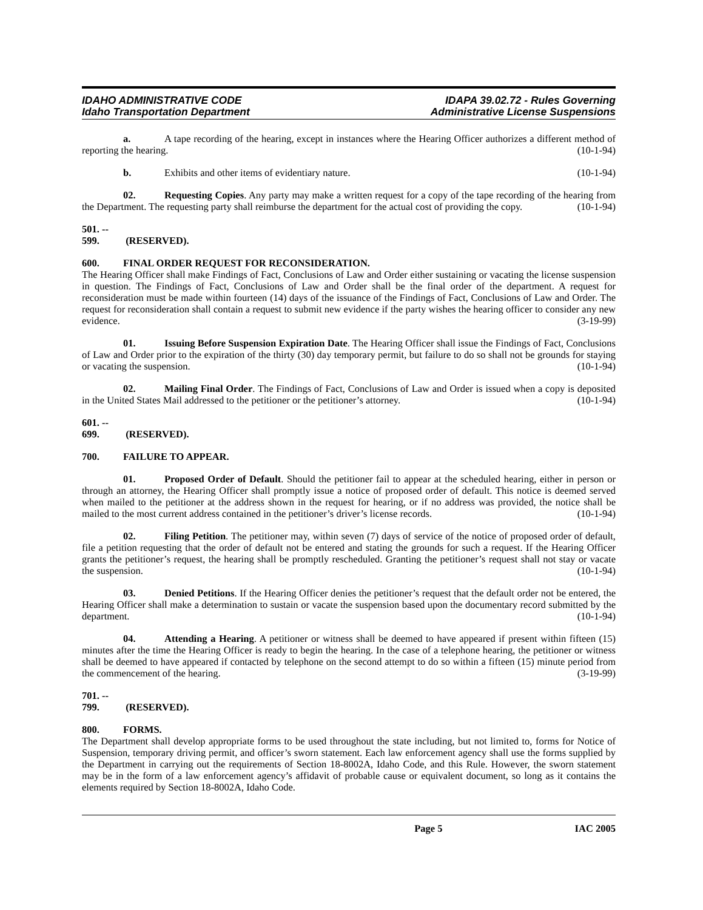IDAHO ADMINISTRATIVE CODE
Idaho Transportation Department
IDAPA 39.02.72 - Rules Governing
Administrative License Suspensions
a. A tape recording of the hearing, except in instances where the Hearing Officer authorizes a different method of reporting the hearing. (10-1-94)
b. Exhibits and other items of evidentiary nature. (10-1-94)
02. Requesting Copies. Any party may make a written request for a copy of the tape recording of the hearing from the Department. The requesting party shall reimburse the department for the actual cost of providing the copy. (10-1-94)
501. -- 599. (RESERVED).
600. FINAL ORDER REQUEST FOR RECONSIDERATION.
The Hearing Officer shall make Findings of Fact, Conclusions of Law and Order either sustaining or vacating the license suspension in question. The Findings of Fact, Conclusions of Law and Order shall be the final order of the department. A request for reconsideration must be made within fourteen (14) days of the issuance of the Findings of Fact, Conclusions of Law and Order. The request for reconsideration shall contain a request to submit new evidence if the party wishes the hearing officer to consider any new evidence. (3-19-99)
01. Issuing Before Suspension Expiration Date. The Hearing Officer shall issue the Findings of Fact, Conclusions of Law and Order prior to the expiration of the thirty (30) day temporary permit, but failure to do so shall not be grounds for staying or vacating the suspension. (10-1-94)
02. Mailing Final Order. The Findings of Fact, Conclusions of Law and Order is issued when a copy is deposited in the United States Mail addressed to the petitioner or the petitioner’s attorney. (10-1-94)
601. -- 699. (RESERVED).
700. FAILURE TO APPEAR.
01. Proposed Order of Default. Should the petitioner fail to appear at the scheduled hearing, either in person or through an attorney, the Hearing Officer shall promptly issue a notice of proposed order of default. This notice is deemed served when mailed to the petitioner at the address shown in the request for hearing, or if no address was provided, the notice shall be mailed to the most current address contained in the petitioner’s driver’s license records. (10-1-94)
02. Filing Petition. The petitioner may, within seven (7) days of service of the notice of proposed order of default, file a petition requesting that the order of default not be entered and stating the grounds for such a request. If the Hearing Officer grants the petitioner’s request, the hearing shall be promptly rescheduled. Granting the petitioner’s request shall not stay or vacate the suspension. (10-1-94)
03. Denied Petitions. If the Hearing Officer denies the petitioner’s request that the default order not be entered, the Hearing Officer shall make a determination to sustain or vacate the suspension based upon the documentary record submitted by the department. (10-1-94)
04. Attending a Hearing. A petitioner or witness shall be deemed to have appeared if present within fifteen (15) minutes after the time the Hearing Officer is ready to begin the hearing. In the case of a telephone hearing, the petitioner or witness shall be deemed to have appeared if contacted by telephone on the second attempt to do so within a fifteen (15) minute period from the commencement of the hearing. (3-19-99)
701. -- 799. (RESERVED).
800. FORMS.
The Department shall develop appropriate forms to be used throughout the state including, but not limited to, forms for Notice of Suspension, temporary driving permit, and officer’s sworn statement. Each law enforcement agency shall use the forms supplied by the Department in carrying out the requirements of Section 18-8002A, Idaho Code, and this Rule. However, the sworn statement may be in the form of a law enforcement agency’s affidavit of probable cause or equivalent document, so long as it contains the elements required by Section 18-8002A, Idaho Code.
Page 5 IAC 2005